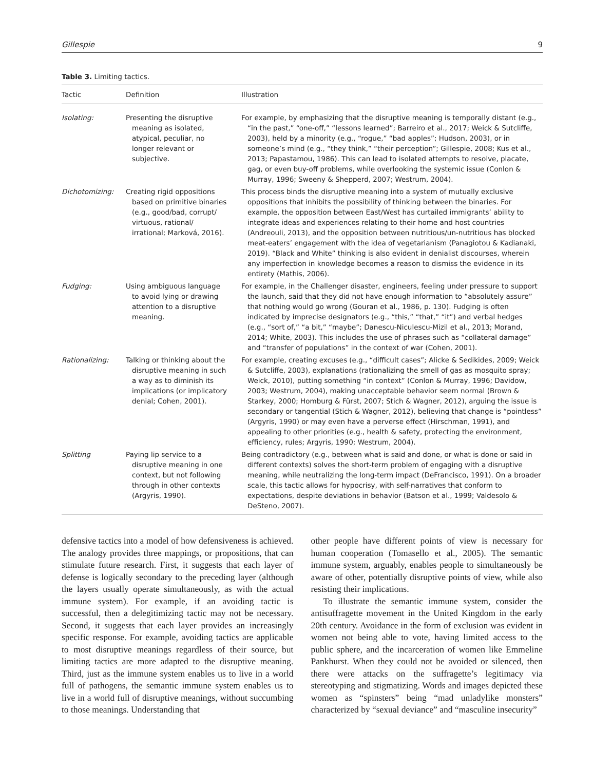Gillespie 9
Table 3. Limiting tactics.
| Tactic | Definition | Illustration |
| --- | --- | --- |
| Isolating: | Presenting the disruptive meaning as isolated, atypical, peculiar, no longer relevant or subjective. | For example, by emphasizing that the disruptive meaning is temporally distant (e.g., “in the past,” “one-off,” “lessons learned”; Barreiro et al., 2017; Weick & Sutcliffe, 2003), held by a minority (e.g., “rogue,” “bad apples”; Hudson, 2003), or in someone’s mind (e.g., “they think,” “their perception”; Gillespie, 2008; Kus et al., 2013; Papastamou, 1986). This can lead to isolated attempts to resolve, placate, gag, or even buy-off problems, while overlooking the systemic issue (Conlon & Murray, 1996; Sweeny & Shepperd, 2007; Westrum, 2004). |
| Dichotomizing: | Creating rigid oppositions based on primitive binaries (e.g., good/bad, corrupt/ virtuous, rational/ irrational; Marková, 2016). | This process binds the disruptive meaning into a system of mutually exclusive oppositions that inhibits the possibility of thinking between the binaries. For example, the opposition between East/West has curtailed immigrants’ ability to integrate ideas and experiences relating to their home and host countries (Andreouli, 2013), and the opposition between nutritious/un-nutritious has blocked meat-eaters’ engagement with the idea of vegetarianism (Panagiotou & Kadianaki, 2019). “Black and White” thinking is also evident in denialist discourses, wherein any imperfection in knowledge becomes a reason to dismiss the evidence in its entirety (Mathis, 2006). |
| Fudging: | Using ambiguous language to avoid lying or drawing attention to a disruptive meaning. | For example, in the Challenger disaster, engineers, feeling under pressure to support the launch, said that they did not have enough information to “absolutely assure” that nothing would go wrong (Gouran et al., 1986, p. 130). Fudging is often indicated by imprecise designators (e.g., “this,” “that,” “it”) and verbal hedges (e.g., “sort of,” “a bit,” “maybe”; Danescu-Niculescu-Mizil et al., 2013; Morand, 2014; White, 2003). This includes the use of phrases such as “collateral damage” and “transfer of populations” in the context of war (Cohen, 2001). |
| Rationalizing: | Talking or thinking about the disruptive meaning in such a way as to diminish its implications (or implicatory denial; Cohen, 2001). | For example, creating excuses (e.g., “difficult cases”; Alicke & Sedikides, 2009; Weick & Sutcliffe, 2003), explanations (rationalizing the smell of gas as mosquito spray; Weick, 2010), putting something “in context” (Conlon & Murray, 1996; Davidow, 2003; Westrum, 2004), making unacceptable behavior seem normal (Brown & Starkey, 2000; Homburg & Fürst, 2007; Stich & Wagner, 2012), arguing the issue is secondary or tangential (Stich & Wagner, 2012), believing that change is “pointless” (Argyris, 1990) or may even have a perverse effect (Hirschman, 1991), and appealing to other priorities (e.g., health & safety, protecting the environment, efficiency, rules; Argyris, 1990; Westrum, 2004). |
| Splitting | Paying lip service to a disruptive meaning in one context, but not following through in other contexts (Argyris, 1990). | Being contradictory (e.g., between what is said and done, or what is done or said in different contexts) solves the short-term problem of engaging with a disruptive meaning, while neutralizing the long-term impact (DeFrancisco, 1991). On a broader scale, this tactic allows for hypocrisy, with self-narratives that conform to expectations, despite deviations in behavior (Batson et al., 1999; Valdesolo & DeSteno, 2007). |
defensive tactics into a model of how defensiveness is achieved. The analogy provides three mappings, or propositions, that can stimulate future research. First, it suggests that each layer of defense is logically secondary to the preceding layer (although the layers usually operate simultaneously, as with the actual immune system). For example, if an avoiding tactic is successful, then a delegitimizing tactic may not be necessary. Second, it suggests that each layer provides an increasingly specific response. For example, avoiding tactics are applicable to most disruptive meanings regardless of their source, but limiting tactics are more adapted to the disruptive meaning. Third, just as the immune system enables us to live in a world full of pathogens, the semantic immune system enables us to live in a world full of disruptive meanings, without succumbing to those meanings. Understanding that
other people have different points of view is necessary for human cooperation (Tomasello et al., 2005). The semantic immune system, arguably, enables people to simultaneously be aware of other, potentially disruptive points of view, while also resisting their implications.
To illustrate the semantic immune system, consider the antisuffragette movement in the United Kingdom in the early 20th century. Avoidance in the form of exclusion was evident in women not being able to vote, having limited access to the public sphere, and the incarceration of women like Emmeline Pankhurst. When they could not be avoided or silenced, then there were attacks on the suffragette’s legitimacy via stereotyping and stigmatizing. Words and images depicted these women as “spinsters” being “mad unladylike monsters” characterized by “sexual deviance” and “masculine insecurity”